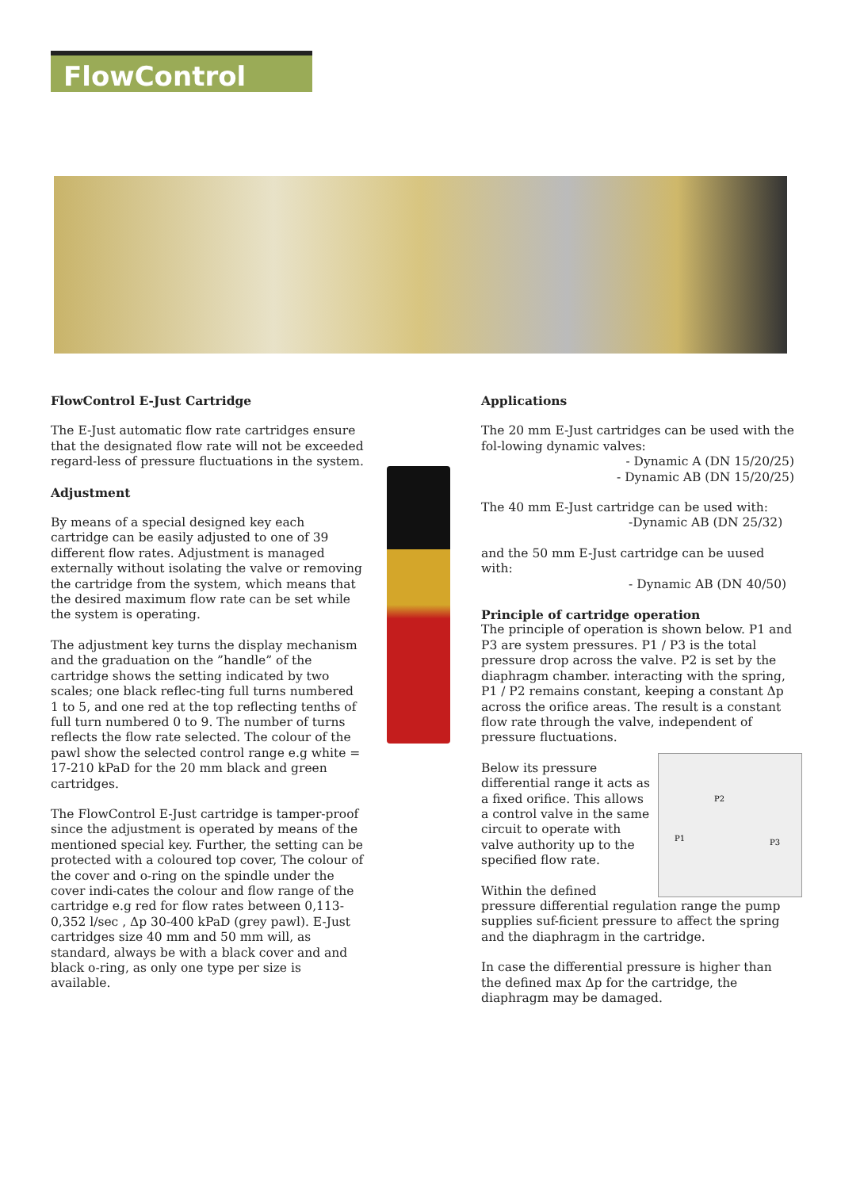FlowControl
FlowControl E-Just Cartridge
The E-Just automatic flow rate cartridges ensure that the designated flow rate will not be exceeded regard-less of pressure fluctuations in the system.
Adjustment
By means of a special designed key each cartridge can be easily adjusted to one of 39 different flow rates. Adjustment is managed externally without isolating the valve or removing the cartridge from the system, which means that the desired maximum flow rate can be set while the system is operating.
The adjustment key turns the display mechanism and the graduation on the ”handle” of the cartridge shows the setting indicated by two scales; one black reflec-ting full turns numbered 1 to 5, and one red at the top reflecting tenths of full turn numbered 0 to 9. The number of turns reflects the flow rate selected. The colour of the pawl show the selected control range e.g white = 17-210 kPaD for the 20 mm black and green cartridges.
The FlowControl E-Just cartridge is tamper-proof since the adjustment is operated by means of the mentioned special key. Further, the setting can be protected with a coloured top cover, The colour of the cover and o-ring on the spindle under the cover indi-cates the colour and flow range of the cartridge e.g red for flow rates between 0,113-0,352 l/sec , Δp 30-400 kPaD (grey pawl). E-Just cartridges size 40 mm and 50 mm will, as standard, always be with a black cover and and black o-ring, as only one type per size is available.
Applications
The 20 mm E-Just cartridges can be used with the fol-lowing dynamic valves:
- Dynamic A (DN 15/20/25)
- Dynamic AB (DN 15/20/25)
The 40 mm E-Just cartridge can be used with:
-Dynamic AB (DN 25/32)
and the 50 mm E-Just cartridge can be uused with:
- Dynamic AB (DN 40/50)
Principle of cartridge operation
The principle of operation is shown below. P1 and P3 are system pressures. P1 / P3 is the total pressure drop across the valve. P2 is set by the diaphragm chamber. interacting with the spring, P1 / P2 remains constant, keeping a constant Δp across the orifice areas. The result is a constant flow rate through the valve, independent of pressure fluctuations.
P1
P2
P3
Below its pressure differential range it acts as a fixed orifice. This allows a control valve in the same circuit to operate with valve authority up to the specified flow rate.
Within the defined pressure differential regulation range the pump supplies suf-ficient pressure to affect the spring and the diaphragm in the cartridge.
In case the differential pressure is higher than the defined max Δp for the cartridge, the diaphragm may be damaged.